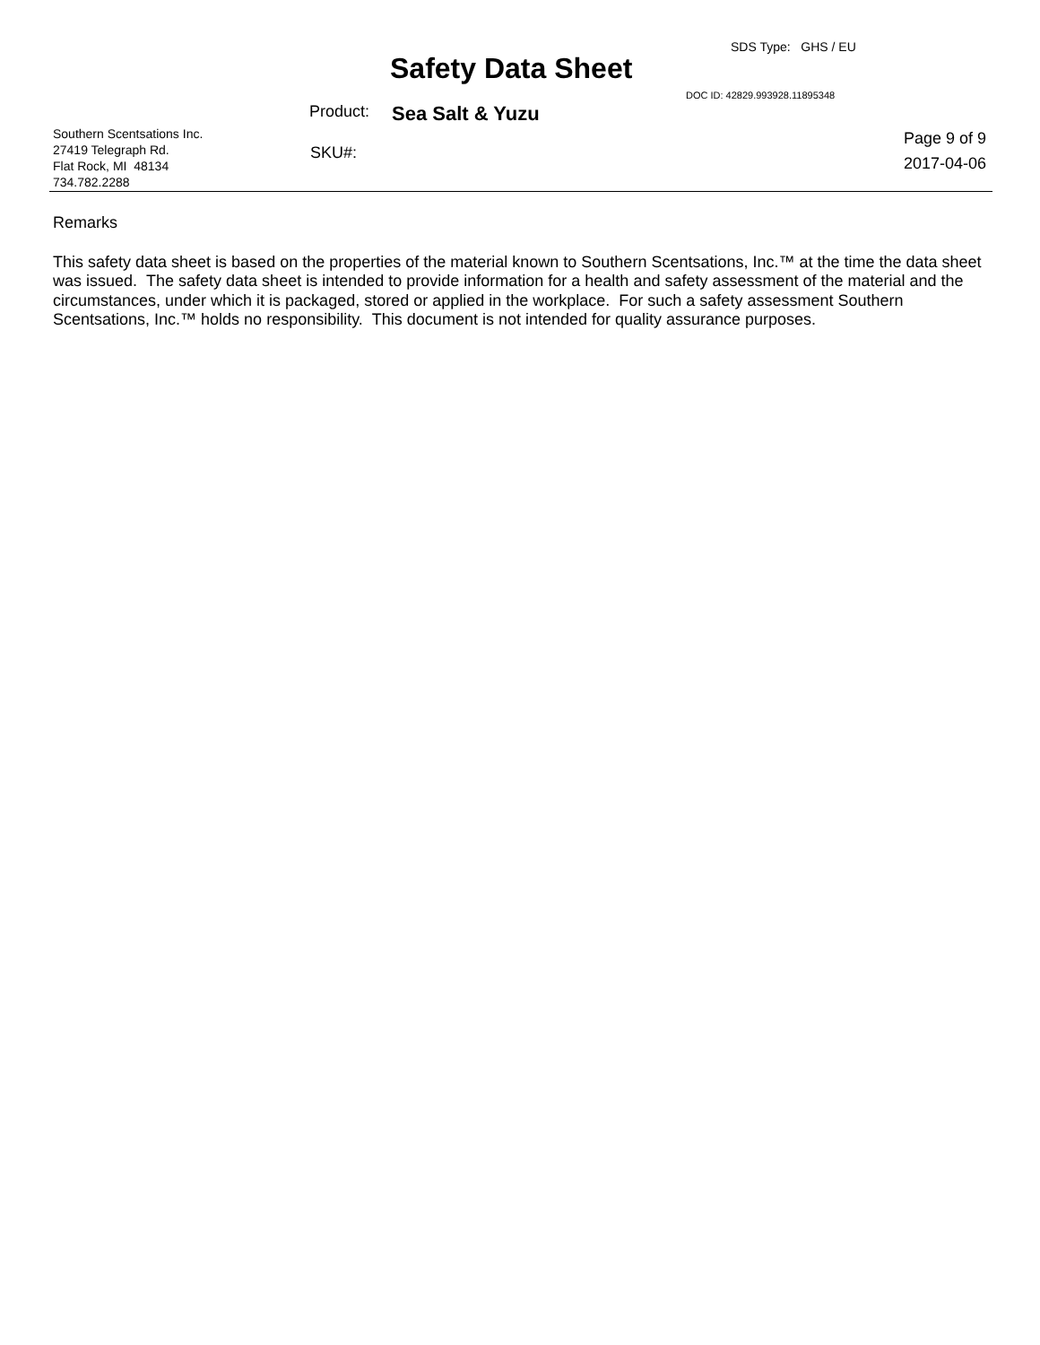Safety Data Sheet
SDS Type: GHS / EU
DOC ID: 42829.993928.11895348
Product: Sea Salt & Yuzu
Southern Scentsations Inc.
27419 Telegraph Rd.
Flat Rock, MI 48134
734.782.2288
SKU#:
Page 9 of 9
2017-04-06
Remarks
This safety data sheet is based on the properties of the material known to Southern Scentsations, Inc.™ at the time the data sheet was issued. The safety data sheet is intended to provide information for a health and safety assessment of the material and the circumstances, under which it is packaged, stored or applied in the workplace. For such a safety assessment Southern Scentsations, Inc.™ holds no responsibility. This document is not intended for quality assurance purposes.